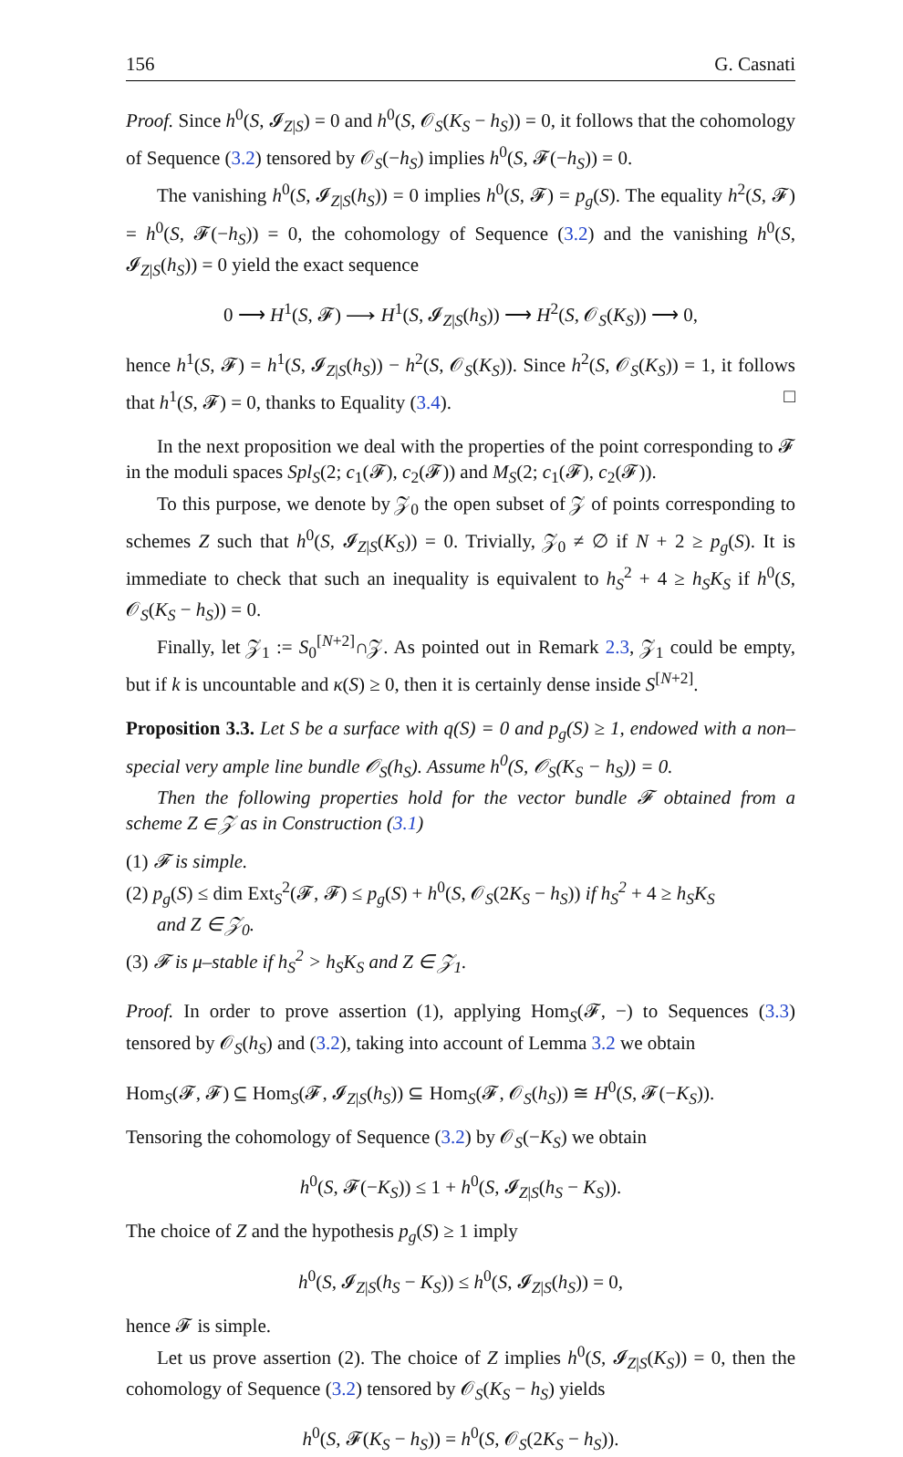156 G. Casnati
Proof. Since h<sup>0</sup>(S, 𝓘<sub>Z|S</sub>) = 0 and h<sup>0</sup>(S, 𝒪<sub>S</sub>(K<sub>S</sub> − h<sub>S</sub>)) = 0, it follows that the cohomology of Sequence (3.2) tensored by 𝒪<sub>S</sub>(−h<sub>S</sub>) implies h<sup>0</sup>(S, 𝓕(−h<sub>S</sub>)) = 0.
The vanishing h<sup>0</sup>(S, 𝓘<sub>Z|S</sub>(h<sub>S</sub>)) = 0 implies h<sup>0</sup>(S, 𝓕) = p<sub>g</sub>(S). The equality h<sup>2</sup>(S, 𝓕) = h<sup>0</sup>(S, 𝓕(−h<sub>S</sub>)) = 0, the cohomology of Sequence (3.2) and the vanishing h<sup>0</sup>(S, 𝓘<sub>Z|S</sub>(h<sub>S</sub>)) = 0 yield the exact sequence
0 ⟶ H<sup>1</sup>(S, 𝓕) ⟶ H<sup>1</sup>(S, 𝓘<sub>Z|S</sub>(h<sub>S</sub>)) ⟶ H<sup>2</sup>(S, 𝒪<sub>S</sub>(K<sub>S</sub>)) ⟶ 0,
hence h<sup>1</sup>(S, 𝓕) = h<sup>1</sup>(S, 𝓘<sub>Z|S</sub>(h<sub>S</sub>)) − h<sup>2</sup>(S, 𝒪<sub>S</sub>(K<sub>S</sub>)). Since h<sup>2</sup>(S, 𝒪<sub>S</sub>(K<sub>S</sub>)) = 1, it follows that h<sup>1</sup>(S, 𝓕) = 0, thanks to Equality (3.4). □
In the next proposition we deal with the properties of the point corresponding to 𝓕 in the moduli spaces Spl<sub>S</sub>(2; c<sub>1</sub>(𝓕), c<sub>2</sub>(𝓕)) and M<sub>S</sub>(2; c<sub>1</sub>(𝓕), c<sub>2</sub>(𝓕)).
To this purpose, we denote by 𝒵<sub>0</sub> the open subset of 𝒵 of points corresponding to schemes Z such that h<sup>0</sup>(S, 𝓘<sub>Z|S</sub>(K<sub>S</sub>)) = 0. Trivially, 𝒵<sub>0</sub> ≠ ∅ if N + 2 ≥ p<sub>g</sub>(S). It is immediate to check that such an inequality is equivalent to h<sub>S</sub><sup>2</sup> + 4 ≥ h<sub>S</sub>K<sub>S</sub> if h<sup>0</sup>(S, 𝒪<sub>S</sub>(K<sub>S</sub> − h<sub>S</sub>)) = 0.
Finally, let 𝒵<sub>1</sub> := S<sub>0</sub><sup>[N+2]</sup>∩𝒵. As pointed out in Remark 2.3, 𝒵<sub>1</sub> could be empty, but if k is uncountable and κ(S) ≥ 0, then it is certainly dense inside S<sup>[N+2]</sup>.
Proposition 3.3. Let S be a surface with q(S) = 0 and p<sub>g</sub>(S) ≥ 1, endowed with a non–special very ample line bundle 𝒪<sub>S</sub>(h<sub>S</sub>). Assume h<sup>0</sup>(S, 𝒪<sub>S</sub>(K<sub>S</sub> − h<sub>S</sub>)) = 0.
Then the following properties hold for the vector bundle 𝓕 obtained from a scheme Z ∈ 𝒵 as in Construction (3.1)
(1) 𝓕 is simple.
(2) p<sub>g</sub>(S) ≤ dim Ext<sub>S</sub><sup>2</sup>(𝓕, 𝓕) ≤ p<sub>g</sub>(S) + h<sup>0</sup>(S, 𝒪<sub>S</sub>(2K<sub>S</sub> − h<sub>S</sub>)) if h<sub>S</sub><sup>2</sup> + 4 ≥ h<sub>S</sub>K<sub>S</sub>
and Z ∈ 𝒵<sub>0</sub>.
(3) 𝓕 is μ–stable if h<sub>S</sub><sup>2</sup> > h<sub>S</sub>K<sub>S</sub> and Z ∈ 𝒵<sub>1</sub>.
Proof. In order to prove assertion (1), applying Hom<sub>S</sub>(𝓕, −) to Sequences (3.3) tensored by 𝒪<sub>S</sub>(h<sub>S</sub>) and (3.2), taking into account of Lemma 3.2 we obtain
Hom<sub>S</sub>(𝓕, 𝓕) ⊆ Hom<sub>S</sub>(𝓕, 𝓘<sub>Z|S</sub>(h<sub>S</sub>)) ⊆ Hom<sub>S</sub>(𝓕, 𝒪<sub>S</sub>(h<sub>S</sub>)) ≅ H<sup>0</sup>(S, 𝓕(−K<sub>S</sub>)).
Tensoring the cohomology of Sequence (3.2) by 𝒪<sub>S</sub>(−K<sub>S</sub>) we obtain
h<sup>0</sup>(S, 𝓕(−K<sub>S</sub>)) ≤ 1 + h<sup>0</sup>(S, 𝓘<sub>Z|S</sub>(h<sub>S</sub> − K<sub>S</sub>)).
The choice of Z and the hypothesis p<sub>g</sub>(S) ≥ 1 imply
h<sup>0</sup>(S, 𝓘<sub>Z|S</sub>(h<sub>S</sub> − K<sub>S</sub>)) ≤ h<sup>0</sup>(S, 𝓘<sub>Z|S</sub>(h<sub>S</sub>)) = 0,
hence 𝓕 is simple.
Let us prove assertion (2). The choice of Z implies h<sup>0</sup>(S, 𝓘<sub>Z|S</sub>(K<sub>S</sub>)) = 0, then the cohomology of Sequence (3.2) tensored by 𝒪<sub>S</sub>(K<sub>S</sub> − h<sub>S</sub>) yields
h<sup>0</sup>(S, 𝓕(K<sub>S</sub> − h<sub>S</sub>)) = h<sup>0</sup>(S, 𝒪<sub>S</sub>(2K<sub>S</sub> − h<sub>S</sub>)).